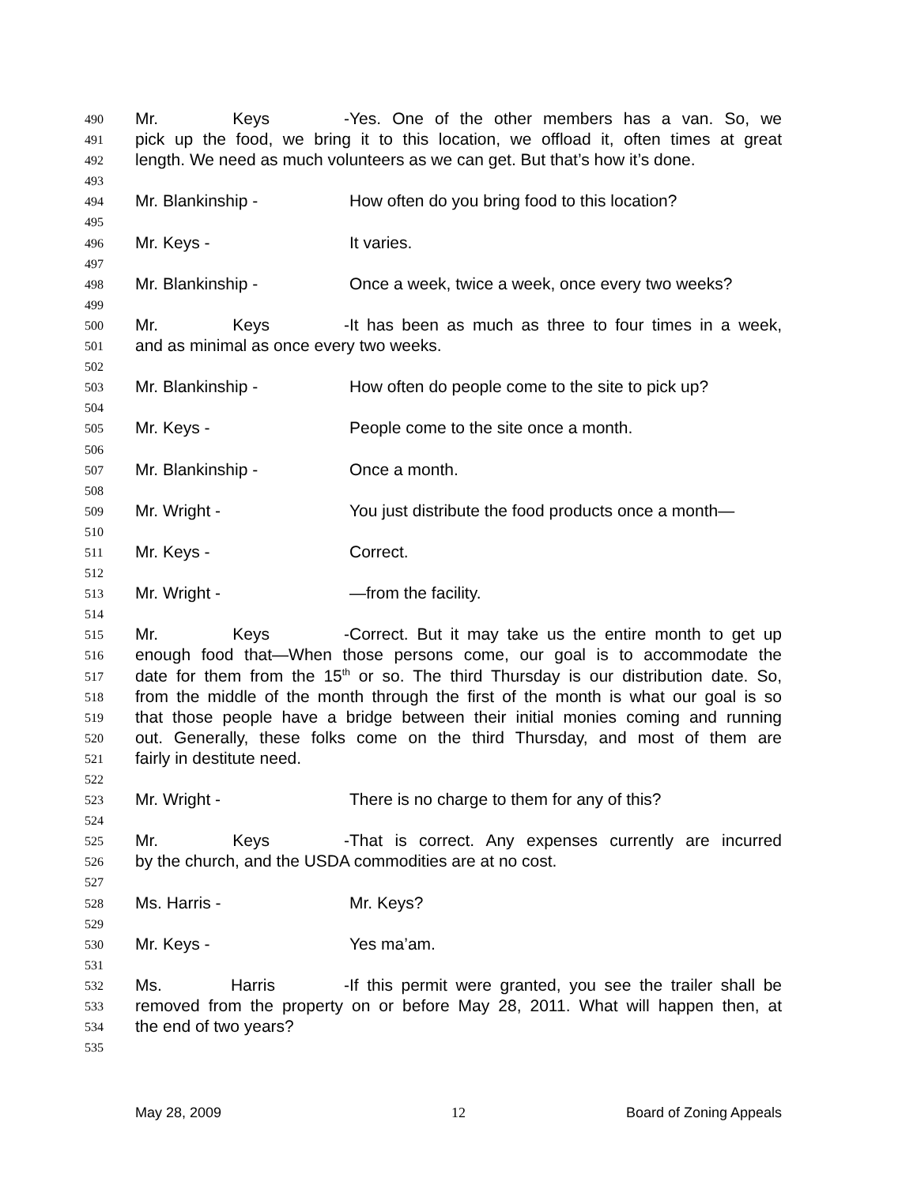490 Mr. Keys - Yes. One of the other members has a van. So, we
491 pick up the food, we bring it to this location, we offload it, often times at great
492 length. We need as much volunteers as we can get. But that’s how it’s done.
493
494 Mr. Blankinship - How often do you bring food to this location?
495
496 Mr. Keys - It varies.
497
498 Mr. Blankinship - Once a week, twice a week, once every two weeks?
499
500 Mr. Keys - It has been as much as three to four times in a week,
501 and as minimal as once every two weeks.
502
503 Mr. Blankinship - How often do people come to the site to pick up?
504
505 Mr. Keys - People come to the site once a month.
506
507 Mr. Blankinship - Once a month.
508
509 Mr. Wright - You just distribute the food products once a month—
510
511 Mr. Keys - Correct.
512
513 Mr. Wright - —from the facility.
514
515 Mr. Keys - Correct. But it may take us the entire month to get up
516 enough food that—When those persons come, our goal is to accommodate the
517 date for them from the 15<sup>th</sup> or so. The third Thursday is our distribution date. So,
518 from the middle of the month through the first of the month is what our goal is so
519 that those people have a bridge between their initial monies coming and running
520 out. Generally, these folks come on the third Thursday, and most of them are
521 fairly in destitute need.
522
523 Mr. Wright - There is no charge to them for any of this?
524
525 Mr. Keys - That is correct. Any expenses currently are incurred
526 by the church, and the USDA commodities are at no cost.
527
528 Ms. Harris - Mr. Keys?
529
530 Mr. Keys - Yes ma’am.
531
532 Ms. Harris - If this permit were granted, you see the trailer shall be
533 removed from the property on or before May 28, 2011. What will happen then, at
534 the end of two years?
535
May 28, 2009 12 Board of Zoning Appeals